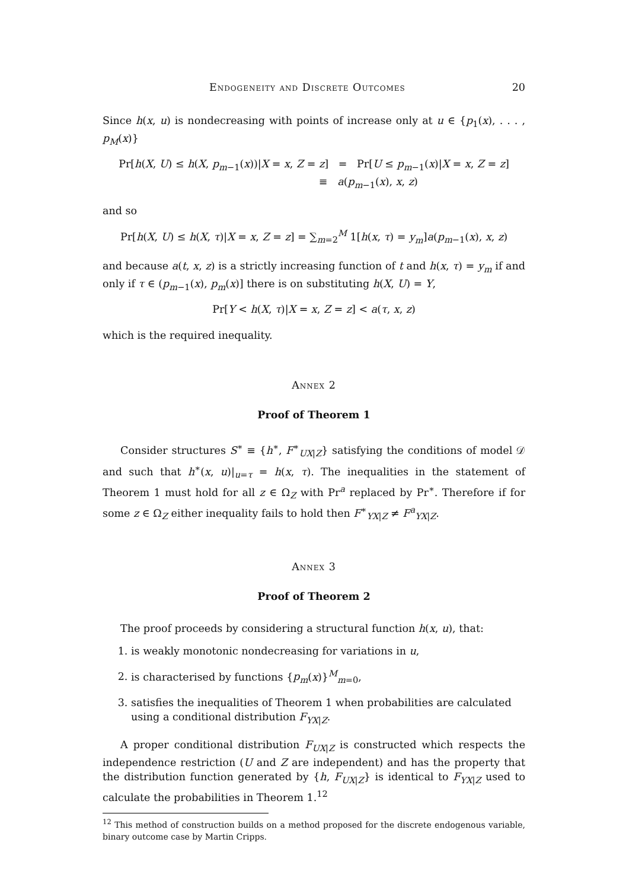Endogeneity and Discrete Outcomes 20
Since h(x, u) is nondecreasing with points of increase only at u ∈ {p<sub>1</sub>(x), . . . , p<sub>M</sub>(x)}
Pr[h(X, U) ≤ h(X, p<sub>m−1</sub>(x))|X = x, Z = z] = Pr[U ≤ p<sub>m−1</sub>(x)|X = x, Z = z]
≡ a(p<sub>m−1</sub>(x), x, z)
and so
Pr[h(X, U) ≤ h(X, τ)|X = x, Z = z] = ∑<sub>m=2</sub><sup>M</sup> 1[h(x, τ) = y<sub>m</sub>]a(p<sub>m−1</sub>(x), x, z)
and because a(t, x, z) is a strictly increasing function of t and h(x, τ) = y<sub>m</sub> if and only if τ ∈ (p<sub>m−1</sub>(x), p<sub>m</sub>(x)] there is on substituting h(X, U) = Y,
Pr[Y < h(X, τ)|X = x, Z = z] < a(τ, x, z)
which is the required inequality.
Annex 2
Proof of Theorem 1
Consider structures S<sup>∗</sup> ≡ {h<sup>∗</sup>, F<sup>∗</sup><sub>UX|Z</sub>} satisfying the conditions of model 𝒟 and such that h<sup>∗</sup>(x, u)|<sub>u=τ</sub> = h(x, τ). The inequalities in the statement of Theorem 1 must hold for all z ∈ Ω<sub>Z</sub> with Pr<sup>a</sup> replaced by Pr<sup>∗</sup>. Therefore if for some z ∈ Ω<sub>Z</sub> either inequality fails to hold then F<sup>∗</sup><sub>YX|Z</sub> ≠ F<sup>a</sup><sub>YX|Z</sub>.
Annex 3
Proof of Theorem 2
The proof proceeds by considering a structural function h(x, u), that:
1. is weakly monotonic nondecreasing for variations in u,
2. is characterised by functions {p<sub>m</sub>(x)}<sup>M</sup><sub>m=0</sub>,
3. satisfies the inequalities of Theorem 1 when probabilities are calculated using a conditional distribution F<sub>YX|Z</sub>.
A proper conditional distribution F<sub>UX|Z</sub> is constructed which respects the independence restriction (U and Z are independent) and has the property that the distribution function generated by {h, F<sub>UX|Z</sub>} is identical to F<sub>YX|Z</sub> used to calculate the probabilities in Theorem 1.<sup>12</sup>
<sup>12</sup> This method of construction builds on a method proposed for the discrete endogenous variable, binary outcome case by Martin Cripps.